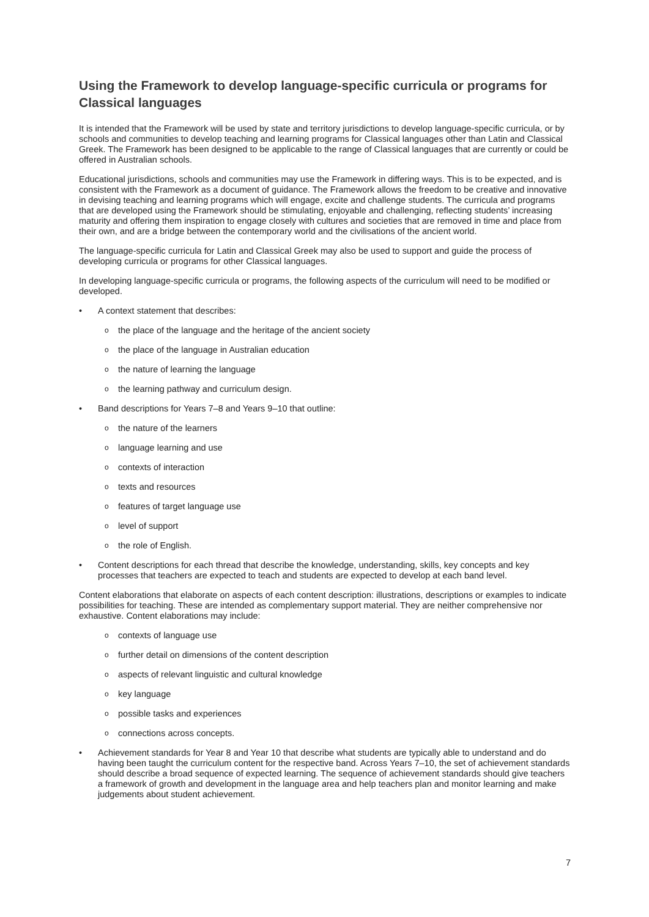Using the Framework to develop language-specific curricula or programs for Classical languages
It is intended that the Framework will be used by state and territory jurisdictions to develop language-specific curricula, or by schools and communities to develop teaching and learning programs for Classical languages other than Latin and Classical Greek. The Framework has been designed to be applicable to the range of Classical languages that are currently or could be offered in Australian schools.
Educational jurisdictions, schools and communities may use the Framework in differing ways. This is to be expected, and is consistent with the Framework as a document of guidance. The Framework allows the freedom to be creative and innovative in devising teaching and learning programs which will engage, excite and challenge students. The curricula and programs that are developed using the Framework should be stimulating, enjoyable and challenging, reflecting students’ increasing maturity and offering them inspiration to engage closely with cultures and societies that are removed in time and place from their own, and are a bridge between the contemporary world and the civilisations of the ancient world.
The language-specific curricula for Latin and Classical Greek may also be used to support and guide the process of developing curricula or programs for other Classical languages.
In developing language-specific curricula or programs, the following aspects of the curriculum will need to be modified or developed.
• A context statement that describes:
o the place of the language and the heritage of the ancient society
o the place of the language in Australian education
o the nature of learning the language
o the learning pathway and curriculum design.
• Band descriptions for Years 7–8 and Years 9–10 that outline:
o the nature of the learners
o language learning and use
o contexts of interaction
o texts and resources
o features of target language use
o level of support
o the role of English.
• Content descriptions for each thread that describe the knowledge, understanding, skills, key concepts and key processes that teachers are expected to teach and students are expected to develop at each band level.
Content elaborations that elaborate on aspects of each content description: illustrations, descriptions or examples to indicate possibilities for teaching. These are intended as complementary support material. They are neither comprehensive nor exhaustive. Content elaborations may include:
o contexts of language use
o further detail on dimensions of the content description
o aspects of relevant linguistic and cultural knowledge
o key language
o possible tasks and experiences
o connections across concepts.
• Achievement standards for Year 8 and Year 10 that describe what students are typically able to understand and do having been taught the curriculum content for the respective band. Across Years 7–10, the set of achievement standards should describe a broad sequence of expected learning. The sequence of achievement standards should give teachers a framework of growth and development in the language area and help teachers plan and monitor learning and make judgements about student achievement.
7